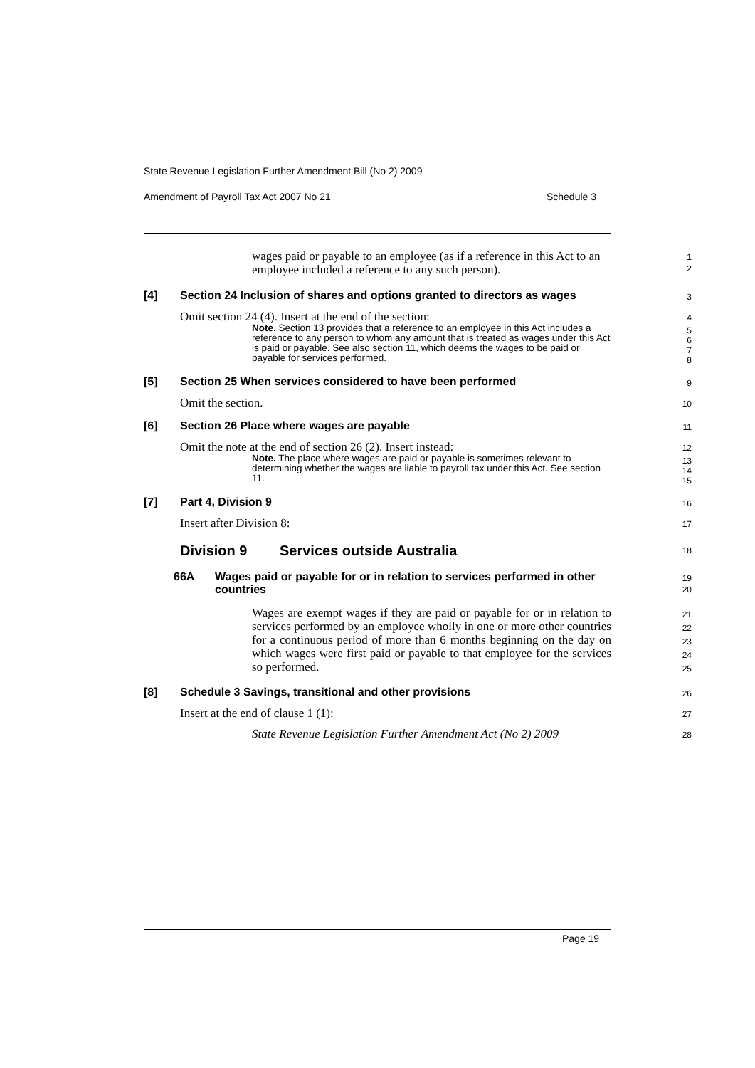State Revenue Legislation Further Amendment Bill (No 2) 2009
Amendment of Payroll Tax Act 2007 No 21 Schedule 3
wages paid or payable to an employee (as if a reference in this Act to an employee included a reference to any such person).
1
2
[4] Section 24 Inclusion of shares and options granted to directors as wages
3
Omit section 24 (4). Insert at the end of the section:
4
Note. Section 13 provides that a reference to an employee in this Act includes a reference to any person to whom any amount that is treated as wages under this Act is paid or payable. See also section 11, which deems the wages to be paid or payable for services performed.
5
6
7
8
[5] Section 25 When services considered to have been performed
9
Omit the section.
10
[6] Section 26 Place where wages are payable
11
Omit the note at the end of section 26 (2). Insert instead:
12
Note. The place where wages are paid or payable is sometimes relevant to determining whether the wages are liable to payroll tax under this Act. See section 11.
13
14
15
[7] Part 4, Division 9
16
Insert after Division 8:
17
Division 9 Services outside Australia
18
66A Wages paid or payable for or in relation to services performed in other countries
19
20
Wages are exempt wages if they are paid or payable for or in relation to services performed by an employee wholly in one or more other countries for a continuous period of more than 6 months beginning on the day on which wages were first paid or payable to that employee for the services so performed.
21
22
23
24
25
[8] Schedule 3 Savings, transitional and other provisions
26
Insert at the end of clause 1 (1):
27
State Revenue Legislation Further Amendment Act (No 2) 2009
28
Page 19